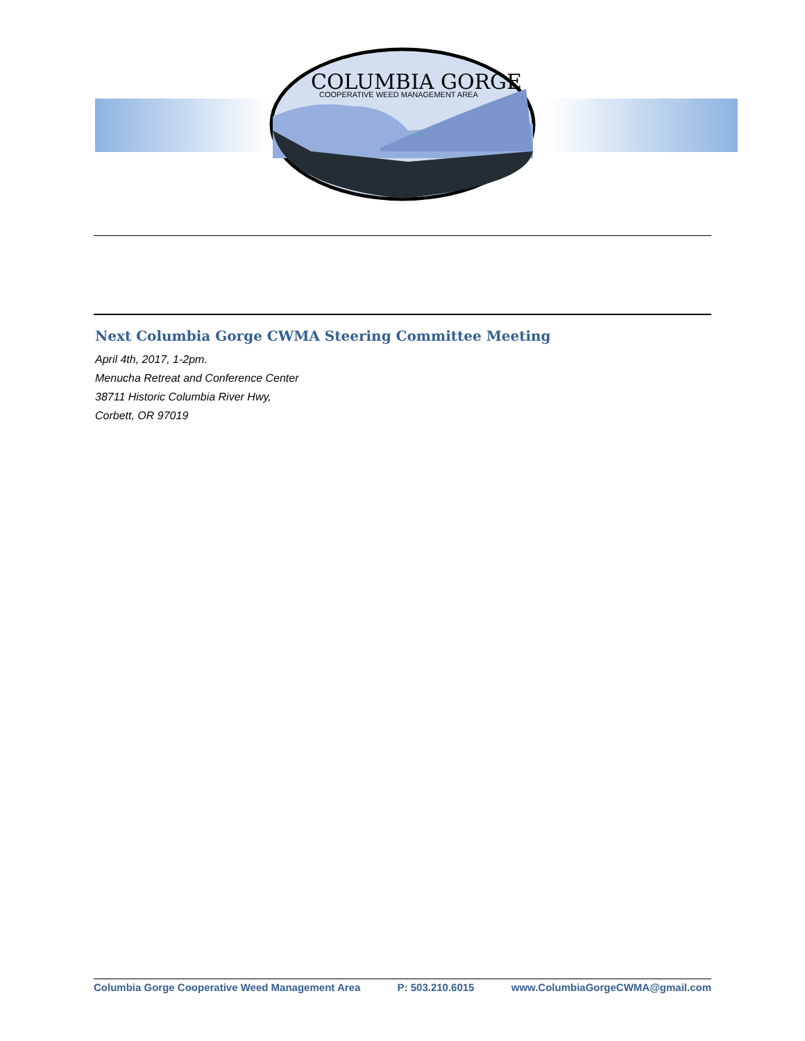COLUMBIA GORGE
COOPERATIVE WEED MANAGEMENT AREA
Next Columbia Gorge CWMA Steering Committee Meeting
April 4th, 2017, 1-2pm.
Menucha Retreat and Conference Center
38711 Historic Columbia River Hwy,
Corbett, OR 97019
Columbia Gorge Cooperative Weed Management Area P: 503.210.6015 www.ColumbiaGorgeCWMA@gmail.com